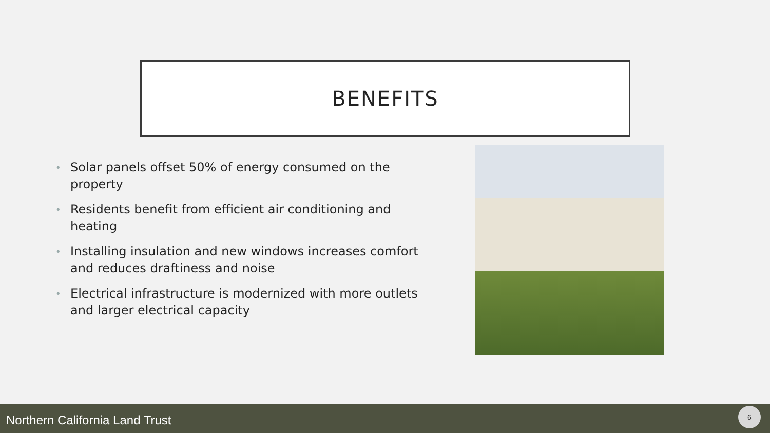BENEFITS
• Solar panels offset 50% of energy consumed on the property
• Residents benefit from efficient air conditioning and heating
• Installing insulation and new windows increases comfort and reduces draftiness and noise
• Electrical infrastructure is modernized with more outlets and larger electrical capacity
Northern California Land Trust
6